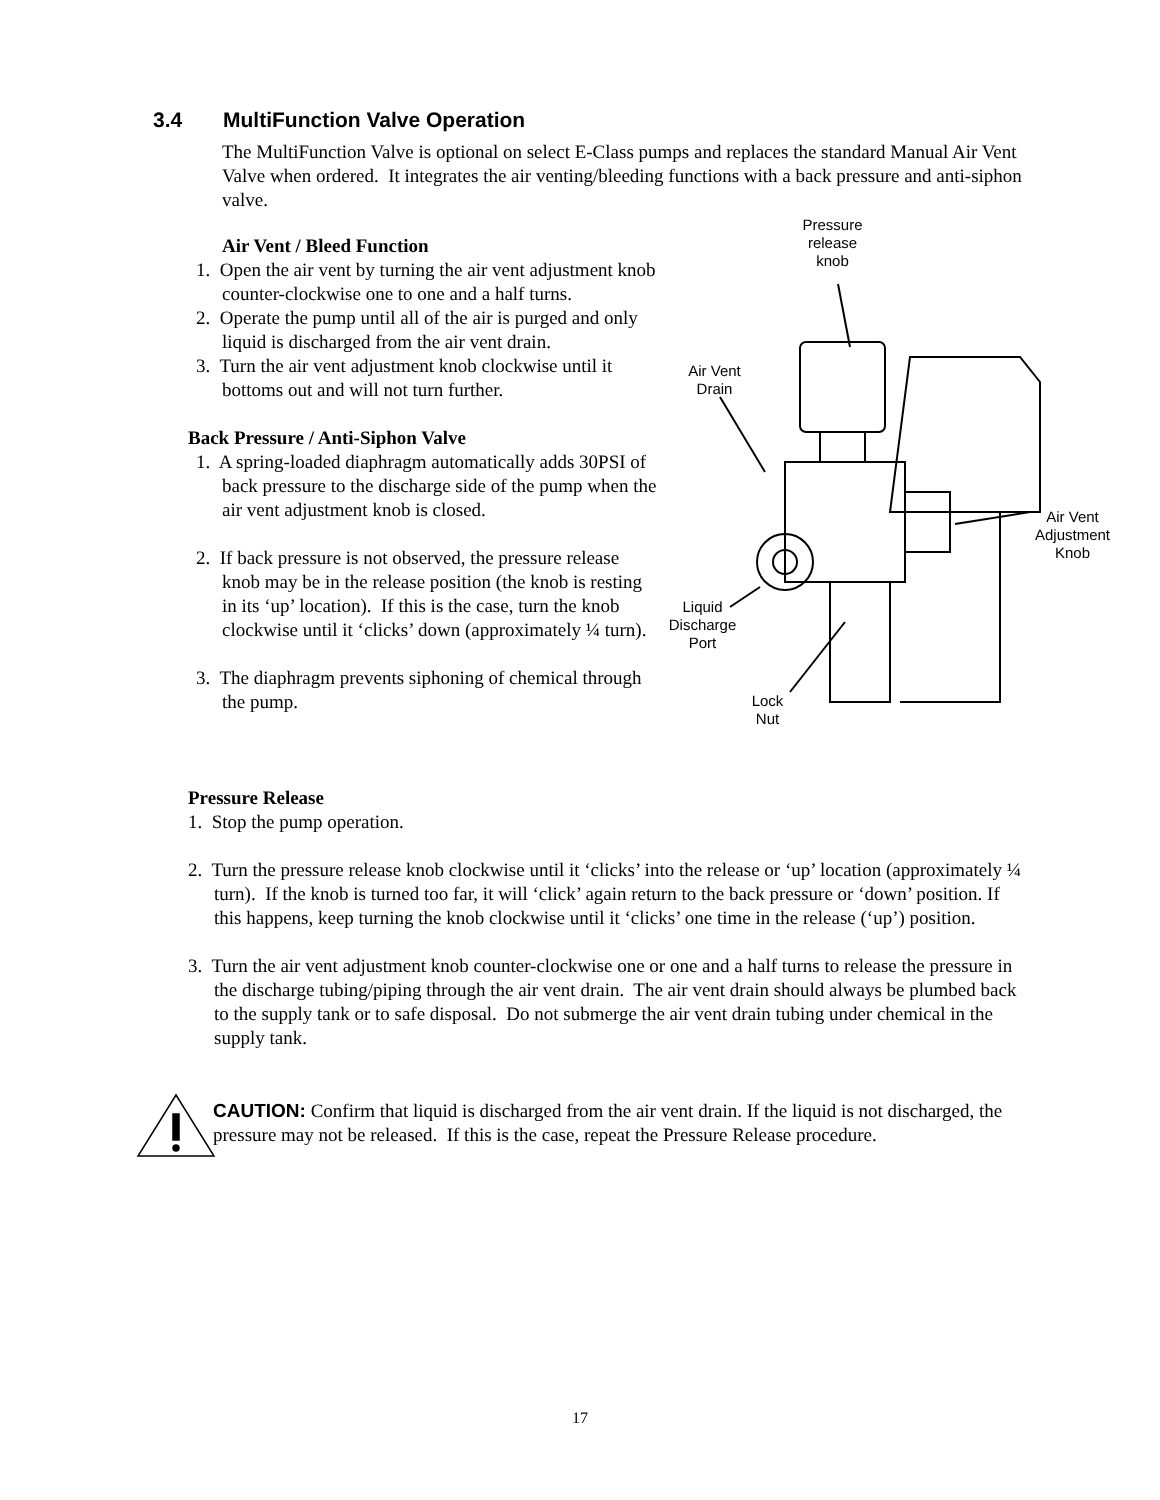3.4 MultiFunction Valve Operation
The MultiFunction Valve is optional on select E-Class pumps and replaces the standard Manual Air Vent Valve when ordered. It integrates the air venting/bleeding functions with a back pressure and anti-siphon valve.
Air Vent / Bleed Function
1. Open the air vent by turning the air vent adjustment knob counter-clockwise one to one and a half turns.
2. Operate the pump until all of the air is purged and only liquid is discharged from the air vent drain.
3. Turn the air vent adjustment knob clockwise until it bottoms out and will not turn further.
Back Pressure / Anti-Siphon Valve
1. A spring-loaded diaphragm automatically adds 30PSI of back pressure to the discharge side of the pump when the air vent adjustment knob is closed.
2. If back pressure is not observed, the pressure release knob may be in the release position (the knob is resting in its ‘up’ location). If this is the case, turn the knob clockwise until it ‘clicks’ down (approximately ¼ turn).
3. The diaphragm prevents siphoning of chemical through the pump.
Pressure
release
knob
Air Vent
Drain
Air Vent
Adjustment
Knob
Liquid
Discharge
Port
Lock
Nut
Pressure Release
1. Stop the pump operation.
2. Turn the pressure release knob clockwise until it ‘clicks’ into the release or ‘up’ location (approximately ¼ turn). If the knob is turned too far, it will ‘click’ again return to the back pressure or ‘down’ position. If this happens, keep turning the knob clockwise until it ‘clicks’ one time in the release (‘up’) position.
3. Turn the air vent adjustment knob counter-clockwise one or one and a half turns to release the pressure in the discharge tubing/piping through the air vent drain. The air vent drain should always be plumbed back to the supply tank or to safe disposal. Do not submerge the air vent drain tubing under chemical in the supply tank.
CAUTION: Confirm that liquid is discharged from the air vent drain. If the liquid is not discharged, the pressure may not be released. If this is the case, repeat the Pressure Release procedure.
17